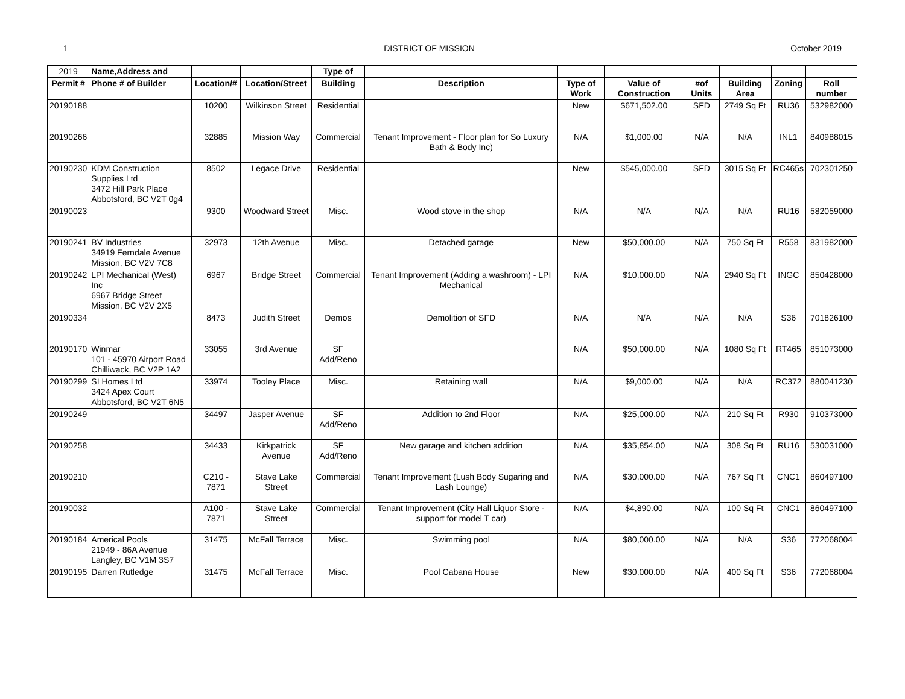1 DISTRICT OF MISSION October 2019
| 2019 | Name,Address and | | | Type of | | | | | | | |
| Permit # | Phone # of Builder | Location/# | Location/Street | Building | Description | Type of Work | Value of Construction | #of Units | Building Area | Zoning | Roll number |
| 20190188 | | 10200 | Wilkinson Street | Residential | | New | $671,502.00 | SFD | 2749 Sq Ft | RU36 | 532982000 |
| 20190266 | | 32885 | Mission Way | Commercial | Tenant Improvement - Floor plan for So Luxury Bath & Body Inc) | N/A | $1,000.00 | N/A | N/A | INL1 | 840988015 |
| 20190230 | KDM Construction Supplies Ltd 3472 Hill Park Place Abbotsford, BC V2T 0g4 | 8502 | Legace Drive | Residential | | New | $545,000.00 | SFD | 3015 Sq Ft | RC465s | 702301250 |
| 20190023 | | 9300 | Woodward Street | Misc. | Wood stove in the shop | N/A | N/A | N/A | N/A | RU16 | 582059000 |
| 20190241 | BV Industries 34919 Ferndale Avenue Mission, BC V2V 7C8 | 32973 | 12th Avenue | Misc. | Detached garage | New | $50,000.00 | N/A | 750 Sq Ft | R558 | 831982000 |
| 20190242 | LPI Mechanical (West) Inc 6967 Bridge Street Mission, BC V2V 2X5 | 6967 | Bridge Street | Commercial | Tenant Improvement (Adding a washroom) - LPI Mechanical | N/A | $10,000.00 | N/A | 2940 Sq Ft | INGC | 850428000 |
| 20190334 | | 8473 | Judith Street | Demos | Demolition of SFD | N/A | N/A | N/A | N/A | S36 | 701826100 |
| 20190170 | Winmar 101 - 45970 Airport Road Chilliwack, BC V2P 1A2 | 33055 | 3rd Avenue | SF Add/Reno | | N/A | $50,000.00 | N/A | 1080 Sq Ft | RT465 | 851073000 |
| 20190299 | SI Homes Ltd 3424 Apex Court Abbotsford, BC V2T 6N5 | 33974 | Tooley Place | Misc. | Retaining wall | N/A | $9,000.00 | N/A | N/A | RC372 | 880041230 |
| 20190249 | | 34497 | Jasper Avenue | SF Add/Reno | Addition to 2nd Floor | N/A | $25,000.00 | N/A | 210 Sq Ft | R930 | 910373000 |
| 20190258 | | 34433 | Kirkpatrick Avenue | SF Add/Reno | New garage and kitchen addition | N/A | $35,854.00 | N/A | 308 Sq Ft | RU16 | 530031000 |
| 20190210 | | C210 - 7871 | Stave Lake Street | Commercial | Tenant Improvement (Lush Body Sugaring and Lash Lounge) | N/A | $30,000.00 | N/A | 767 Sq Ft | CNC1 | 860497100 |
| 20190032 | | A100 - 7871 | Stave Lake Street | Commercial | Tenant Improvement (City Hall Liquor Store - support for model T car) | N/A | $4,890.00 | N/A | 100 Sq Ft | CNC1 | 860497100 |
| 20190184 | Americal Pools 21949 - 86A Avenue Langley, BC V1M 3S7 | 31475 | McFall Terrace | Misc. | Swimming pool | N/A | $80,000.00 | N/A | N/A | S36 | 772068004 |
| 20190195 | Darren Rutledge | 31475 | McFall Terrace | Misc. | Pool Cabana House | New | $30,000.00 | N/A | 400 Sq Ft | S36 | 772068004 |